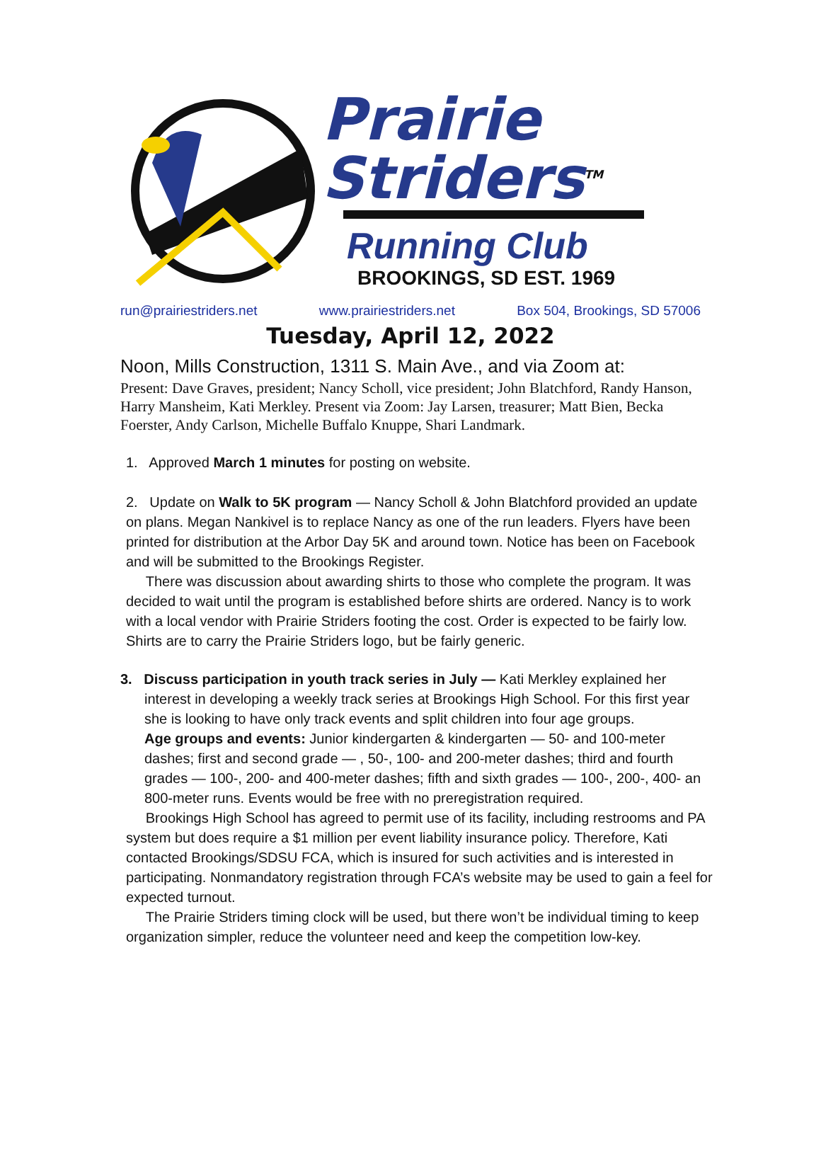Prairie
Striders<sup>TM</sup>
Running Club
BROOKINGS, SD EST. 1969
run@prairiestriders.net www.prairiestriders.net Box 504, Brookings, SD 57006
Tuesday, April 12, 2022
Noon, Mills Construction, 1311 S. Main Ave., and via Zoom at:
Present: Dave Graves, president; Nancy Scholl, vice president; John Blatchford, Randy Hanson, Harry Mansheim, Kati Merkley. Present via Zoom: Jay Larsen, treasurer; Matt Bien, Becka Foerster, Andy Carlson, Michelle Buffalo Knuppe, Shari Landmark.
1. Approved March 1 minutes for posting on website.
2. Update on Walk to 5K program — Nancy Scholl & John Blatchford provided an update on plans. Megan Nankivel is to replace Nancy as one of the run leaders. Flyers have been printed for distribution at the Arbor Day 5K and around town. Notice has been on Facebook and will be submitted to the Brookings Register.
There was discussion about awarding shirts to those who complete the program. It was decided to wait until the program is established before shirts are ordered. Nancy is to work with a local vendor with Prairie Striders footing the cost. Order is expected to be fairly low. Shirts are to carry the Prairie Striders logo, but be fairly generic.
3. Discuss participation in youth track series in July — Kati Merkley explained her
interest in developing a weekly track series at Brookings High School. For this first year she is looking to have only track events and split children into four age groups.
Age groups and events: Junior kindergarten & kindergarten — 50- and 100-meter dashes; first and second grade — , 50-, 100- and 200-meter dashes; third and fourth grades — 100-, 200- and 400-meter dashes; fifth and sixth grades — 100-, 200-, 400- an 800-meter runs. Events would be free with no preregistration required.
Brookings High School has agreed to permit use of its facility, including restrooms and PA system but does require a $1 million per event liability insurance policy. Therefore, Kati contacted Brookings/SDSU FCA, which is insured for such activities and is interested in participating. Nonmandatory registration through FCA’s website may be used to gain a feel for expected turnout.
The Prairie Striders timing clock will be used, but there won’t be individual timing to keep organization simpler, reduce the volunteer need and keep the competition low-key.